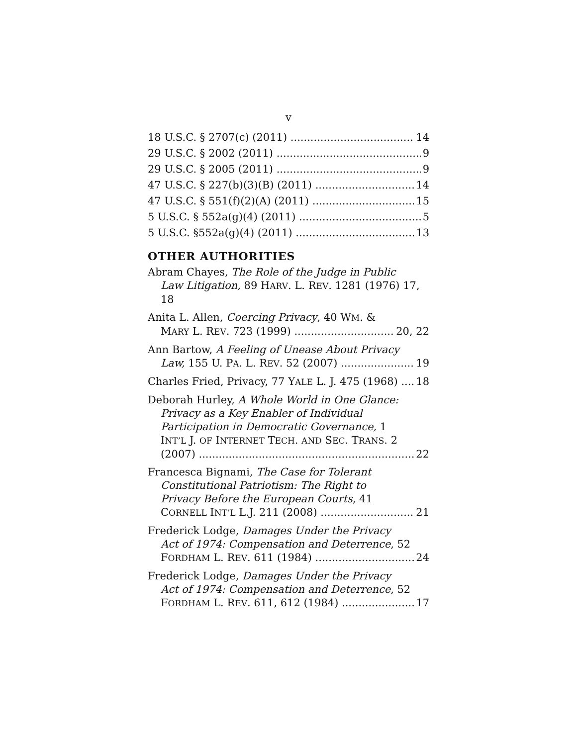v
18 U.S.C. § 2707(c) (2011) 14
29 U.S.C. § 2002 (2011) 9
29 U.S.C. § 2005 (2011) 9
47 U.S.C. § 227(b)(3)(B) (2011) 14
47 U.S.C. § 551(f)(2)(A) (2011) 15
5 U.S.C. § 552a(g)(4) (2011) 5
5 U.S.C. §552a(g)(4) (2011) 13
OTHER AUTHORITIES
Abram Chayes, The Role of the Judge in Public
Law Litigation, 89 HARV. L. REV. 1281 (1976) 17, 18
Anita L. Allen, Coercing Privacy, 40 WM. &
MARY L. REV. 723 (1999) 20, 22
Ann Bartow, A Feeling of Unease About Privacy
Law, 155 U. PA. L. REV. 52 (2007) 19
Charles Fried, Privacy, 77 YALE L. J. 475 (1968) 18
Deborah Hurley, A Whole World in One Glance:
Privacy as a Key Enabler of Individual
Participation in Democratic Governance, 1
INT’L J. OF INTERNET TECH. AND SEC. TRANS. 2
(2007) 22
Francesca Bignami, The Case for Tolerant
Constitutional Patriotism: The Right to
Privacy Before the European Courts, 41
CORNELL INT’L L.J. 211 (2008) 21
Frederick Lodge, Damages Under the Privacy
Act of 1974: Compensation and Deterrence, 52
FORDHAM L. REV. 611 (1984) 24
Frederick Lodge, Damages Under the Privacy
Act of 1974: Compensation and Deterrence, 52
FORDHAM L. REV. 611, 612 (1984) 17